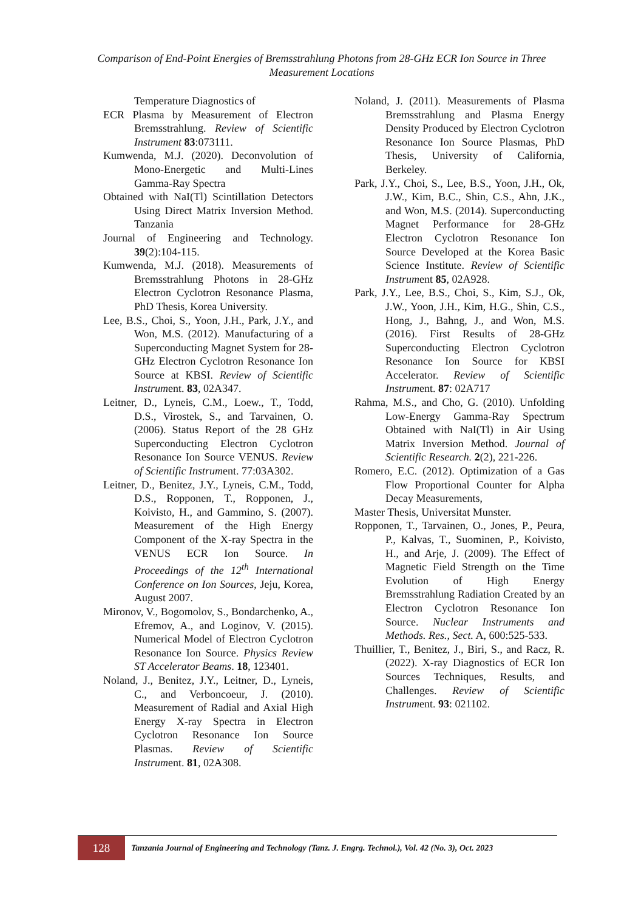Comparison of End-Point Energies of Bremsstrahlung Photons from 28-GHz ECR Ion Source in Three Measurement Locations
Temperature Diagnostics of
ECR Plasma by Measurement of Electron Bremsstrahlung. Review of Scientific Instrument 83:073111.
Kumwenda, M.J. (2020). Deconvolution of Mono-Energetic and Multi-Lines Gamma-Ray Spectra
Obtained with NaI(Tl) Scintillation Detectors Using Direct Matrix Inversion Method. Tanzania
Journal of Engineering and Technology. 39(2):104-115.
Kumwenda, M.J. (2018). Measurements of Bremsstrahlung Photons in 28-GHz Electron Cyclotron Resonance Plasma, PhD Thesis, Korea University.
Lee, B.S., Choi, S., Yoon, J.H., Park, J.Y., and Won, M.S. (2012). Manufacturing of a Superconducting Magnet System for 28-GHz Electron Cyclotron Resonance Ion Source at KBSI. Review of Scientific Instrument. 83, 02A347.
Leitner, D., Lyneis, C.M., Loew., T., Todd, D.S., Virostek, S., and Tarvainen, O. (2006). Status Report of the 28 GHz Superconducting Electron Cyclotron Resonance Ion Source VENUS. Review of Scientific Instrument. 77:03A302.
Leitner, D., Benitez, J.Y., Lyneis, C.M., Todd, D.S., Ropponen, T., Ropponen, J., Koivisto, H., and Gammino, S. (2007). Measurement of the High Energy Component of the X-ray Spectra in the VENUS ECR Ion Source. In Proceedings of the 12<sup>th</sup> International Conference on Ion Sources, Jeju, Korea, August 2007.
Mironov, V., Bogomolov, S., Bondarchenko, A., Efremov, A., and Loginov, V. (2015). Numerical Model of Electron Cyclotron Resonance Ion Source. Physics Review ST Accelerator Beams. 18, 123401.
Noland, J., Benitez, J.Y., Leitner, D., Lyneis, C., and Verboncoeur, J. (2010). Measurement of Radial and Axial High Energy X-ray Spectra in Electron Cyclotron Resonance Ion Source Plasmas. Review of Scientific Instrument. 81, 02A308.
Noland, J. (2011). Measurements of Plasma Bremsstrahlung and Plasma Energy Density Produced by Electron Cyclotron Resonance Ion Source Plasmas, PhD Thesis, University of California, Berkeley.
Park, J.Y., Choi, S., Lee, B.S., Yoon, J.H., Ok, J.W., Kim, B.C., Shin, C.S., Ahn, J.K., and Won, M.S. (2014). Superconducting Magnet Performance for 28-GHz Electron Cyclotron Resonance Ion Source Developed at the Korea Basic Science Institute. Review of Scientific Instrument 85, 02A928.
Park, J.Y., Lee, B.S., Choi, S., Kim, S.J., Ok, J.W., Yoon, J.H., Kim, H.G., Shin, C.S., Hong, J., Bahng, J., and Won, M.S. (2016). First Results of 28-GHz Superconducting Electron Cyclotron Resonance Ion Source for KBSI Accelerator. Review of Scientific Instrument. 87: 02A717
Rahma, M.S., and Cho, G. (2010). Unfolding Low-Energy Gamma-Ray Spectrum Obtained with NaI(Tl) in Air Using Matrix Inversion Method. Journal of Scientific Research. 2(2), 221-226.
Romero, E.C. (2012). Optimization of a Gas Flow Proportional Counter for Alpha Decay Measurements,
Master Thesis, Universitat Munster.
Ropponen, T., Tarvainen, O., Jones, P., Peura, P., Kalvas, T., Suominen, P., Koivisto, H., and Arje, J. (2009). The Effect of Magnetic Field Strength on the Time Evolution of High Energy Bremsstrahlung Radiation Created by an Electron Cyclotron Resonance Ion Source. Nuclear Instruments and Methods. Res., Sect. A, 600:525-533.
Thuillier, T., Benitez, J., Biri, S., and Racz, R. (2022). X-ray Diagnostics of ECR Ion Sources Techniques, Results, and Challenges. Review of Scientific Instrument. 93: 021102.
128
Tanzania Journal of Engineering and Technology (Tanz. J. Engrg. Technol.), Vol. 42 (No. 3), Oct. 2023